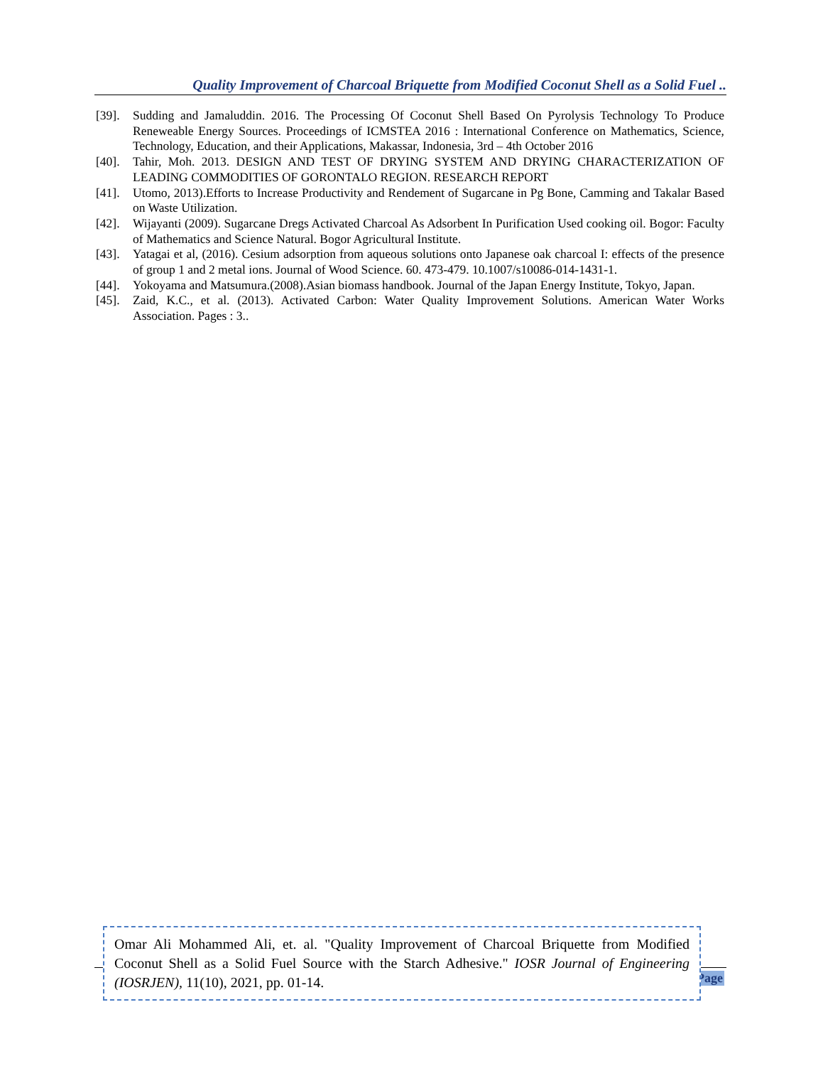Quality Improvement of Charcoal Briquette from Modified Coconut Shell as a Solid Fuel ..
[39]. Sudding and Jamaluddin. 2016. The Processing Of Coconut Shell Based On Pyrolysis Technology To Produce Reneweable Energy Sources. Proceedings of ICMSTEA 2016 : International Conference on Mathematics, Science, Technology, Education, and their Applications, Makassar, Indonesia, 3rd – 4th October 2016
[40]. Tahir, Moh. 2013. DESIGN AND TEST OF DRYING SYSTEM AND DRYING CHARACTERIZATION OF LEADING COMMODITIES OF GORONTALO REGION. RESEARCH REPORT
[41]. Utomo, 2013).Efforts to Increase Productivity and Rendement of Sugarcane in Pg Bone, Camming and Takalar Based on Waste Utilization.
[42]. Wijayanti (2009). Sugarcane Dregs Activated Charcoal As Adsorbent In Purification Used cooking oil. Bogor: Faculty of Mathematics and Science Natural. Bogor Agricultural Institute.
[43]. Yatagai et al, (2016). Cesium adsorption from aqueous solutions onto Japanese oak charcoal I: effects of the presence of group 1 and 2 metal ions. Journal of Wood Science. 60. 473-479. 10.1007/s10086-014-1431-1.
[44]. Yokoyama and Matsumura.(2008).Asian biomass handbook. Journal of the Japan Energy Institute, Tokyo, Japan.
[45]. Zaid, K.C., et al. (2013). Activated Carbon: Water Quality Improvement Solutions. American Water Works Association. Pages : 3..
Page
Omar Ali Mohammed Ali, et. al. "Quality Improvement of Charcoal Briquette from Modified Coconut Shell as a Solid Fuel Source with the Starch Adhesive." IOSR Journal of Engineering (IOSRJEN), 11(10), 2021, pp. 01-14.